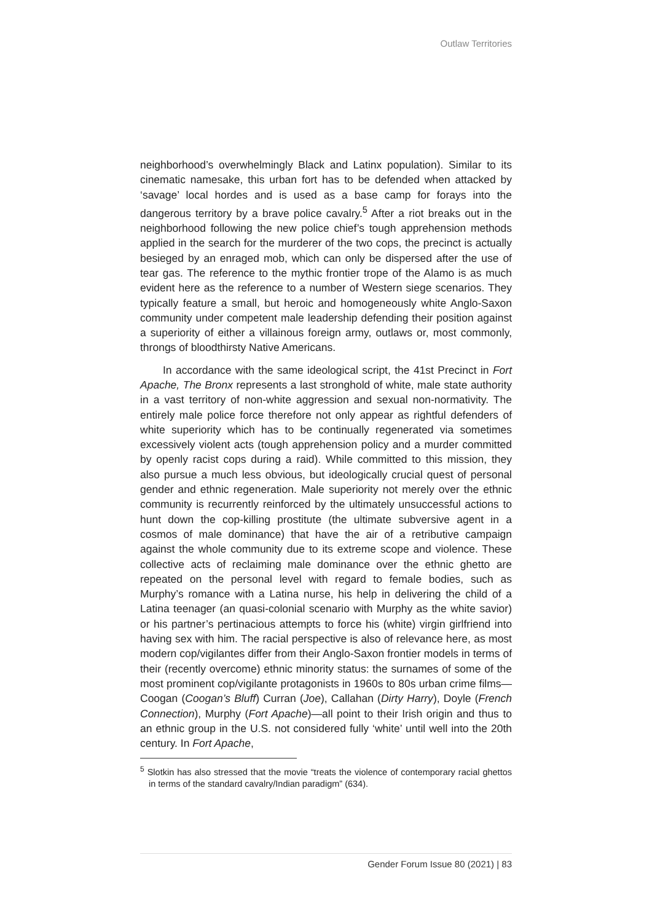Outlaw Territories
neighborhood’s overwhelmingly Black and Latinx population). Similar to its cinematic namesake, this urban fort has to be defended when attacked by ‘savage’ local hordes and is used as a base camp for forays into the dangerous territory by a brave police cavalry.<sup>5</sup> After a riot breaks out in the neighborhood following the new police chief’s tough apprehension methods applied in the search for the murderer of the two cops, the precinct is actually besieged by an enraged mob, which can only be dispersed after the use of tear gas. The reference to the mythic frontier trope of the Alamo is as much evident here as the reference to a number of Western siege scenarios. They typically feature a small, but heroic and homogeneously white Anglo-Saxon community under competent male leadership defending their position against a superiority of either a villainous foreign army, outlaws or, most commonly, throngs of bloodthirsty Native Americans.
In accordance with the same ideological script, the 41st Precinct in Fort Apache, The Bronx represents a last stronghold of white, male state authority in a vast territory of non-white aggression and sexual non-normativity. The entirely male police force therefore not only appear as rightful defenders of white superiority which has to be continually regenerated via sometimes excessively violent acts (tough apprehension policy and a murder committed by openly racist cops during a raid). While committed to this mission, they also pursue a much less obvious, but ideologically crucial quest of personal gender and ethnic regeneration. Male superiority not merely over the ethnic community is recurrently reinforced by the ultimately unsuccessful actions to hunt down the cop-killing prostitute (the ultimate subversive agent in a cosmos of male dominance) that have the air of a retributive campaign against the whole community due to its extreme scope and violence. These collective acts of reclaiming male dominance over the ethnic ghetto are repeated on the personal level with regard to female bodies, such as Murphy’s romance with a Latina nurse, his help in delivering the child of a Latina teenager (an quasi-colonial scenario with Murphy as the white savior) or his partner’s pertinacious attempts to force his (white) virgin girlfriend into having sex with him. The racial perspective is also of relevance here, as most modern cop/vigilantes differ from their Anglo-Saxon frontier models in terms of their (recently overcome) ethnic minority status: the surnames of some of the most prominent cop/vigilante protagonists in 1960s to 80s urban crime films—Coogan (Coogan’s Bluff) Curran (Joe), Callahan (Dirty Harry), Doyle (French Connection), Murphy (Fort Apache)—all point to their Irish origin and thus to an ethnic group in the U.S. not considered fully ‘white’ until well into the 20th century. In Fort Apache,
<sup>5</sup> Slotkin has also stressed that the movie “treats the violence of contemporary racial ghettos in terms of the standard cavalry/Indian paradigm” (634).
Gender Forum Issue 80 (2021) | 83